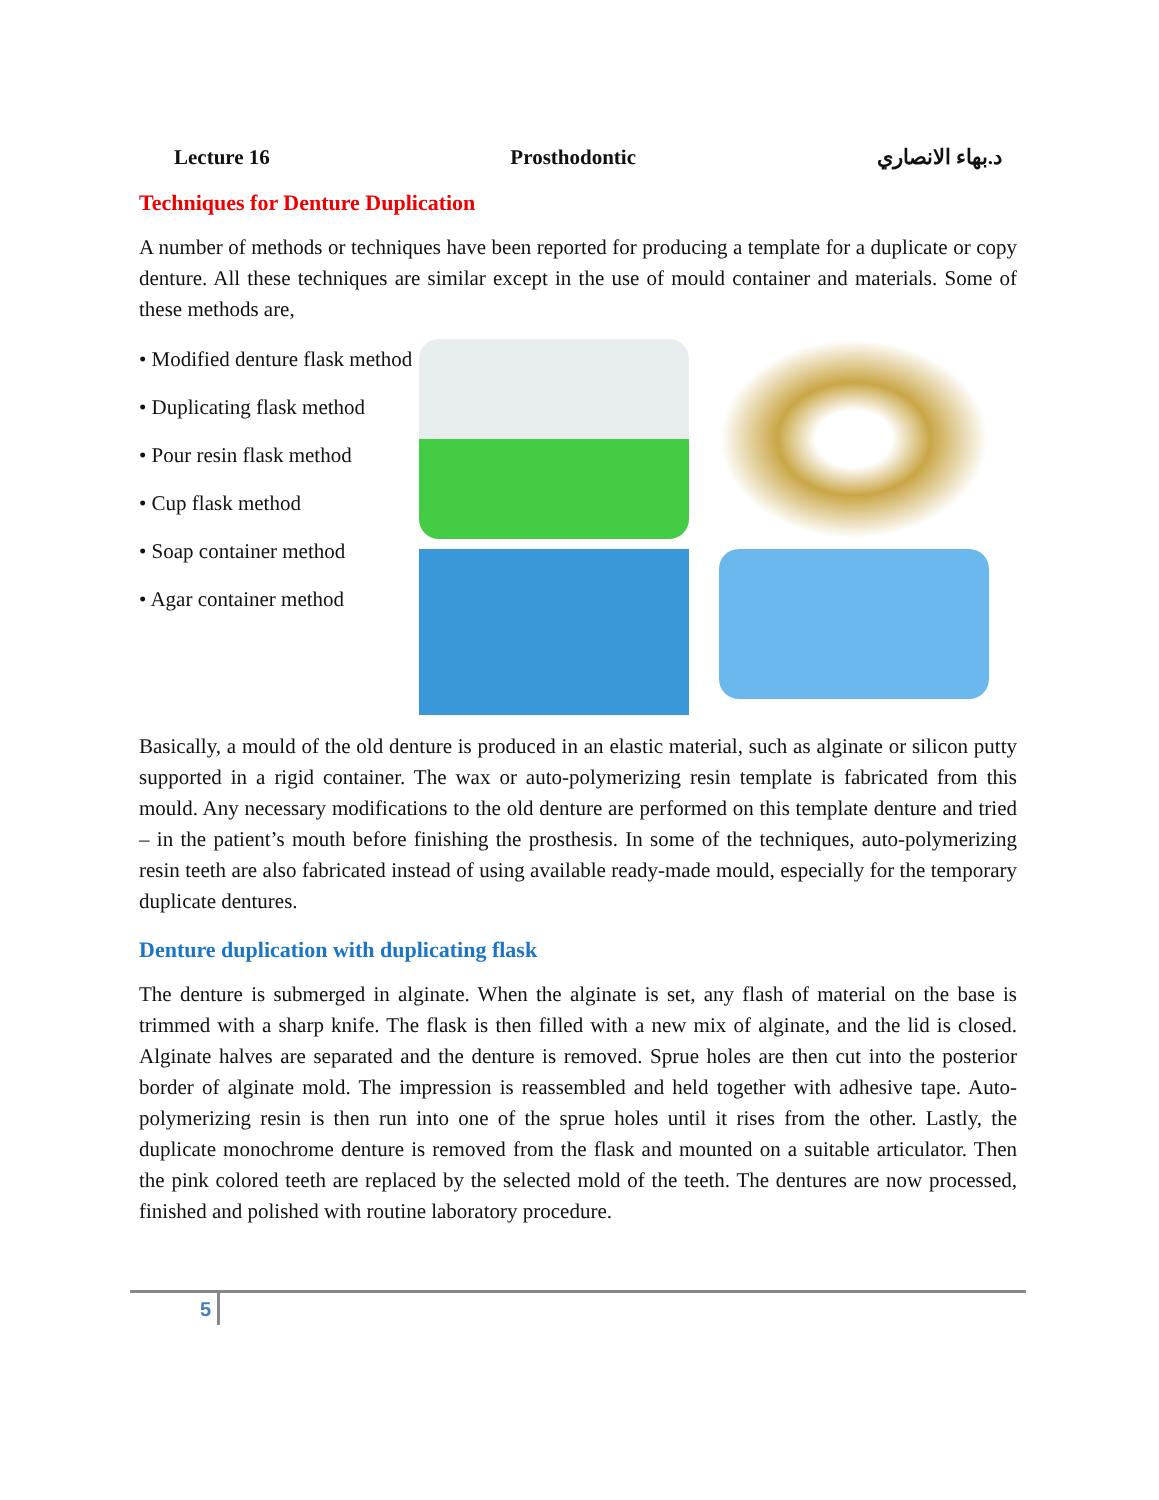Lecture 16 Prosthodontic د.بهاء الانصاري
Techniques for Denture Duplication
A number of methods or techniques have been reported for producing a template for a duplicate or copy denture. All these techniques are similar except in the use of mould container and materials. Some of these methods are,
• Modified denture flask method
• Duplicating flask method
• Pour resin flask method
• Cup flask method
• Soap container method
• Agar container method
Basically, a mould of the old denture is produced in an elastic material, such as alginate or silicon putty supported in a rigid container. The wax or auto-polymerizing resin template is fabricated from this mould. Any necessary modifications to the old denture are performed on this template denture and tried – in the patient’s mouth before finishing the prosthesis. In some of the techniques, auto-polymerizing resin teeth are also fabricated instead of using available ready-made mould, especially for the temporary duplicate dentures.
Denture duplication with duplicating flask
The denture is submerged in alginate. When the alginate is set, any flash of material on the base is trimmed with a sharp knife. The flask is then filled with a new mix of alginate, and the lid is closed. Alginate halves are separated and the denture is removed. Sprue holes are then cut into the posterior border of alginate mold. The impression is reassembled and held together with adhesive tape. Auto-polymerizing resin is then run into one of the sprue holes until it rises from the other. Lastly, the duplicate monochrome denture is removed from the flask and mounted on a suitable articulator. Then the pink colored teeth are replaced by the selected mold of the teeth. The dentures are now processed, finished and polished with routine laboratory procedure.
5